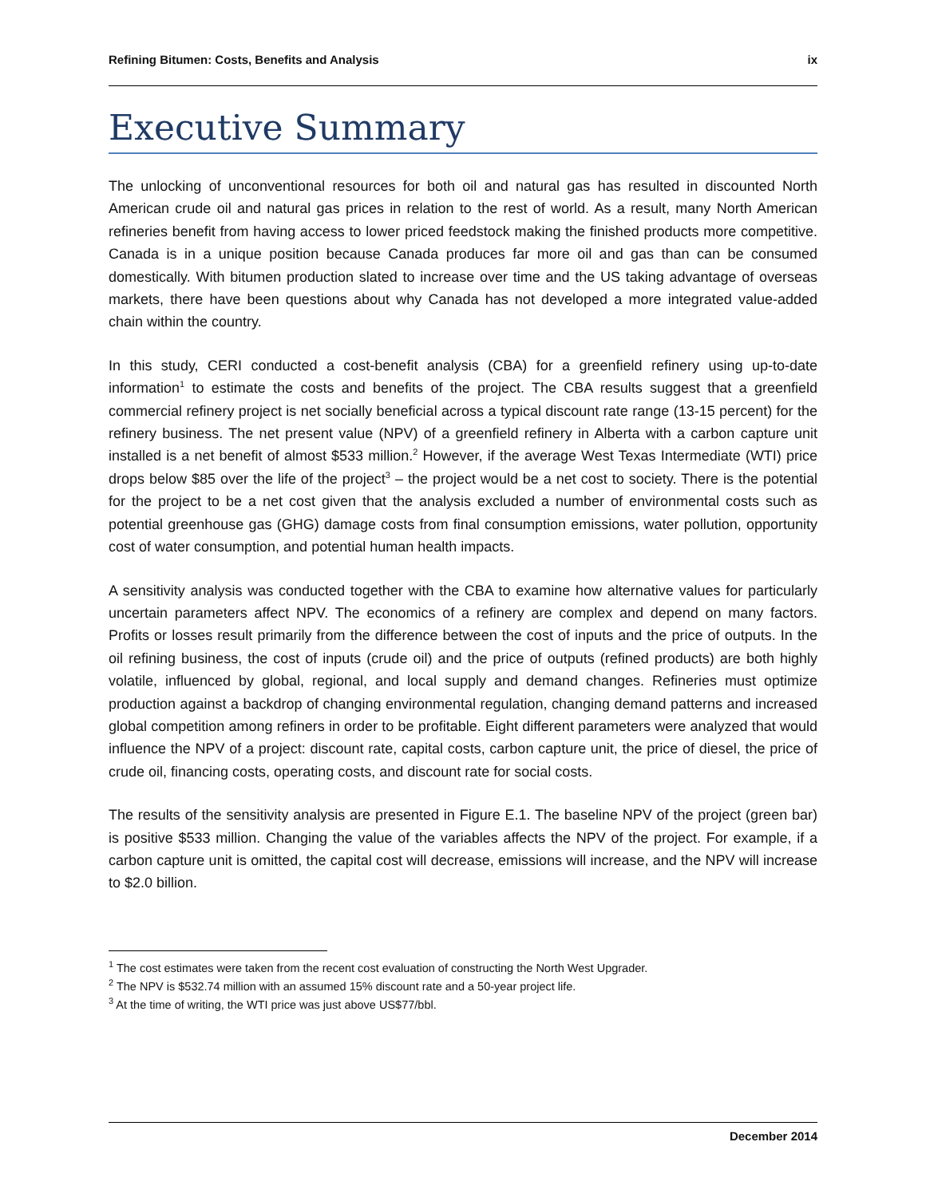Refining Bitumen: Costs, Benefits and Analysis ix
Executive Summary
The unlocking of unconventional resources for both oil and natural gas has resulted in discounted North American crude oil and natural gas prices in relation to the rest of world. As a result, many North American refineries benefit from having access to lower priced feedstock making the finished products more competitive. Canada is in a unique position because Canada produces far more oil and gas than can be consumed domestically. With bitumen production slated to increase over time and the US taking advantage of overseas markets, there have been questions about why Canada has not developed a more integrated value-added chain within the country.
In this study, CERI conducted a cost-benefit analysis (CBA) for a greenfield refinery using up-to-date information<sup>1</sup> to estimate the costs and benefits of the project. The CBA results suggest that a greenfield commercial refinery project is net socially beneficial across a typical discount rate range (13-15 percent) for the refinery business. The net present value (NPV) of a greenfield refinery in Alberta with a carbon capture unit installed is a net benefit of almost $533 million.<sup>2</sup> However, if the average West Texas Intermediate (WTI) price drops below $85 over the life of the project<sup>3</sup> – the project would be a net cost to society. There is the potential for the project to be a net cost given that the analysis excluded a number of environmental costs such as potential greenhouse gas (GHG) damage costs from final consumption emissions, water pollution, opportunity cost of water consumption, and potential human health impacts.
A sensitivity analysis was conducted together with the CBA to examine how alternative values for particularly uncertain parameters affect NPV. The economics of a refinery are complex and depend on many factors. Profits or losses result primarily from the difference between the cost of inputs and the price of outputs. In the oil refining business, the cost of inputs (crude oil) and the price of outputs (refined products) are both highly volatile, influenced by global, regional, and local supply and demand changes. Refineries must optimize production against a backdrop of changing environmental regulation, changing demand patterns and increased global competition among refiners in order to be profitable. Eight different parameters were analyzed that would influence the NPV of a project: discount rate, capital costs, carbon capture unit, the price of diesel, the price of crude oil, financing costs, operating costs, and discount rate for social costs.
The results of the sensitivity analysis are presented in Figure E.1. The baseline NPV of the project (green bar) is positive $533 million. Changing the value of the variables affects the NPV of the project. For example, if a carbon capture unit is omitted, the capital cost will decrease, emissions will increase, and the NPV will increase to $2.0 billion.
<sup>1</sup> The cost estimates were taken from the recent cost evaluation of constructing the North West Upgrader.
<sup>2</sup> The NPV is $532.74 million with an assumed 15% discount rate and a 50-year project life.
<sup>3</sup> At the time of writing, the WTI price was just above US$77/bbl.
December 2014